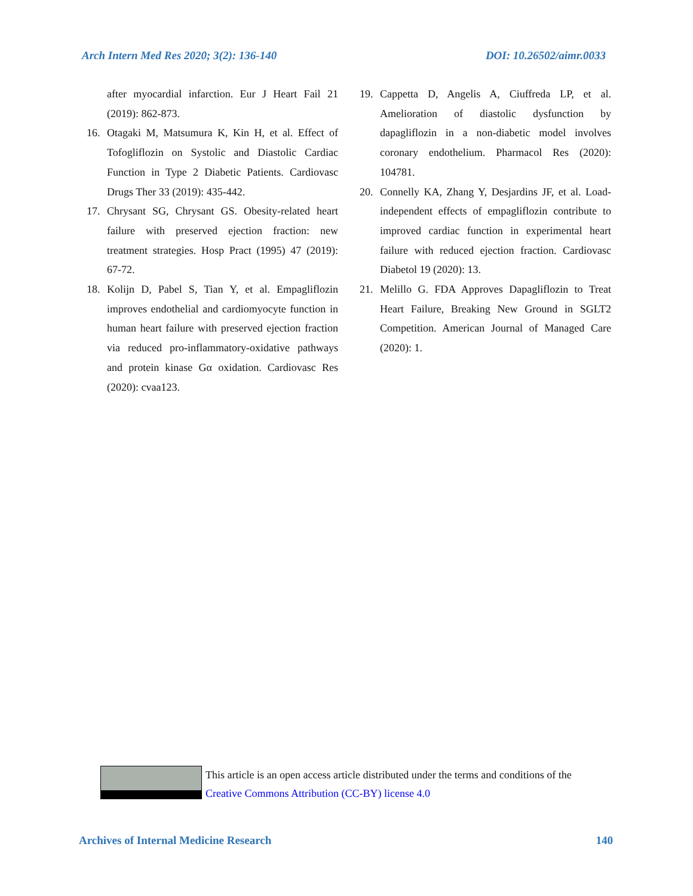Arch Intern Med Res 2020; 3(2): 136-140 DOI: 10.26502/aimr.0033
after myocardial infarction. Eur J Heart Fail 21 (2019): 862-873.
16. Otagaki M, Matsumura K, Kin H, et al. Effect of Tofogliflozin on Systolic and Diastolic Cardiac Function in Type 2 Diabetic Patients. Cardiovasc Drugs Ther 33 (2019): 435-442.
17. Chrysant SG, Chrysant GS. Obesity-related heart failure with preserved ejection fraction: new treatment strategies. Hosp Pract (1995) 47 (2019): 67-72.
18. Kolijn D, Pabel S, Tian Y, et al. Empagliflozin improves endothelial and cardiomyocyte function in human heart failure with preserved ejection fraction via reduced pro-inflammatory-oxidative pathways and protein kinase Gα oxidation. Cardiovasc Res (2020): cvaa123.
19. Cappetta D, Angelis A, Ciuffreda LP, et al. Amelioration of diastolic dysfunction by dapagliflozin in a non-diabetic model involves coronary endothelium. Pharmacol Res (2020): 104781.
20. Connelly KA, Zhang Y, Desjardins JF, et al. Load-independent effects of empagliflozin contribute to improved cardiac function in experimental heart failure with reduced ejection fraction. Cardiovasc Diabetol 19 (2020): 13.
21. Melillo G. FDA Approves Dapagliflozin to Treat Heart Failure, Breaking New Ground in SGLT2 Competition. American Journal of Managed Care (2020): 1.
This article is an open access article distributed under the terms and conditions of the
Creative Commons Attribution (CC-BY) license 4.0
Archives of Internal Medicine Research 140